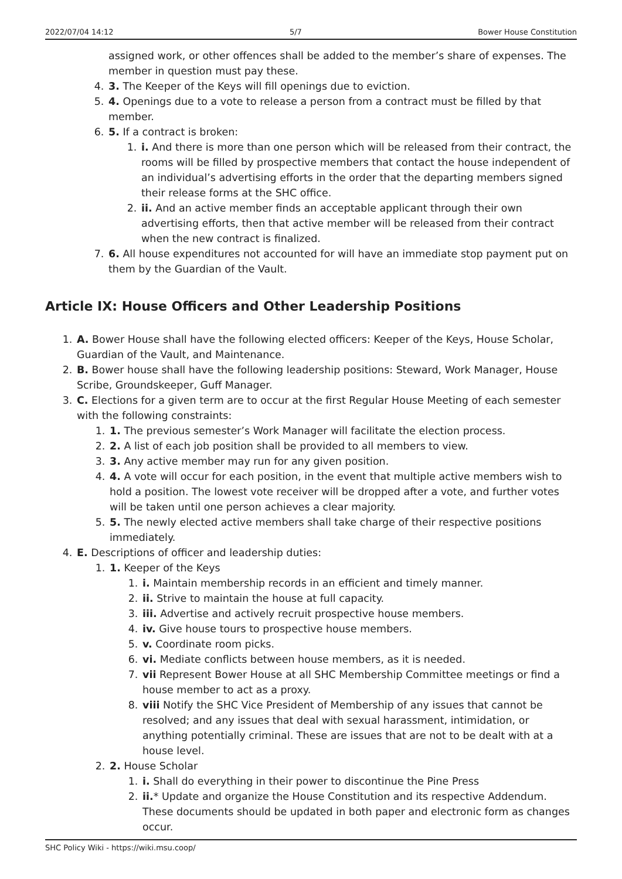2022/07/04 14:12 5/7 Bower House Constitution
assigned work, or other offences shall be added to the member’s share of expenses. The member in question must pay these.
4. 3. The Keeper of the Keys will fill openings due to eviction.
5. 4. Openings due to a vote to release a person from a contract must be filled by that member.
6. 5. If a contract is broken:
1. i. And there is more than one person which will be released from their contract, the rooms will be filled by prospective members that contact the house independent of an individual’s advertising efforts in the order that the departing members signed their release forms at the SHC office.
2. ii. And an active member finds an acceptable applicant through their own advertising efforts, then that active member will be released from their contract when the new contract is finalized.
7. 6. All house expenditures not accounted for will have an immediate stop payment put on them by the Guardian of the Vault.
Article IX: House Officers and Other Leadership Positions
1. A. Bower House shall have the following elected officers: Keeper of the Keys, House Scholar, Guardian of the Vault, and Maintenance.
2. B. Bower house shall have the following leadership positions: Steward, Work Manager, House Scribe, Groundskeeper, Guff Manager.
3. C. Elections for a given term are to occur at the first Regular House Meeting of each semester with the following constraints:
1. 1. The previous semester’s Work Manager will facilitate the election process.
2. 2. A list of each job position shall be provided to all members to view.
3. 3. Any active member may run for any given position.
4. 4. A vote will occur for each position, in the event that multiple active members wish to hold a position. The lowest vote receiver will be dropped after a vote, and further votes will be taken until one person achieves a clear majority.
5. 5. The newly elected active members shall take charge of their respective positions immediately.
4. E. Descriptions of officer and leadership duties:
1. 1. Keeper of the Keys
1. i. Maintain membership records in an efficient and timely manner.
2. ii. Strive to maintain the house at full capacity.
3. iii. Advertise and actively recruit prospective house members.
4. iv. Give house tours to prospective house members.
5. v. Coordinate room picks.
6. vi. Mediate conflicts between house members, as it is needed.
7. vii Represent Bower House at all SHC Membership Committee meetings or find a house member to act as a proxy.
8. viii Notify the SHC Vice President of Membership of any issues that cannot be resolved; and any issues that deal with sexual harassment, intimidation, or anything potentially criminal. These are issues that are not to be dealt with at a house level.
2. 2. House Scholar
1. i. Shall do everything in their power to discontinue the Pine Press
2. ii.* Update and organize the House Constitution and its respective Addendum. These documents should be updated in both paper and electronic form as changes occur.
SHC Policy Wiki - https://wiki.msu.coop/